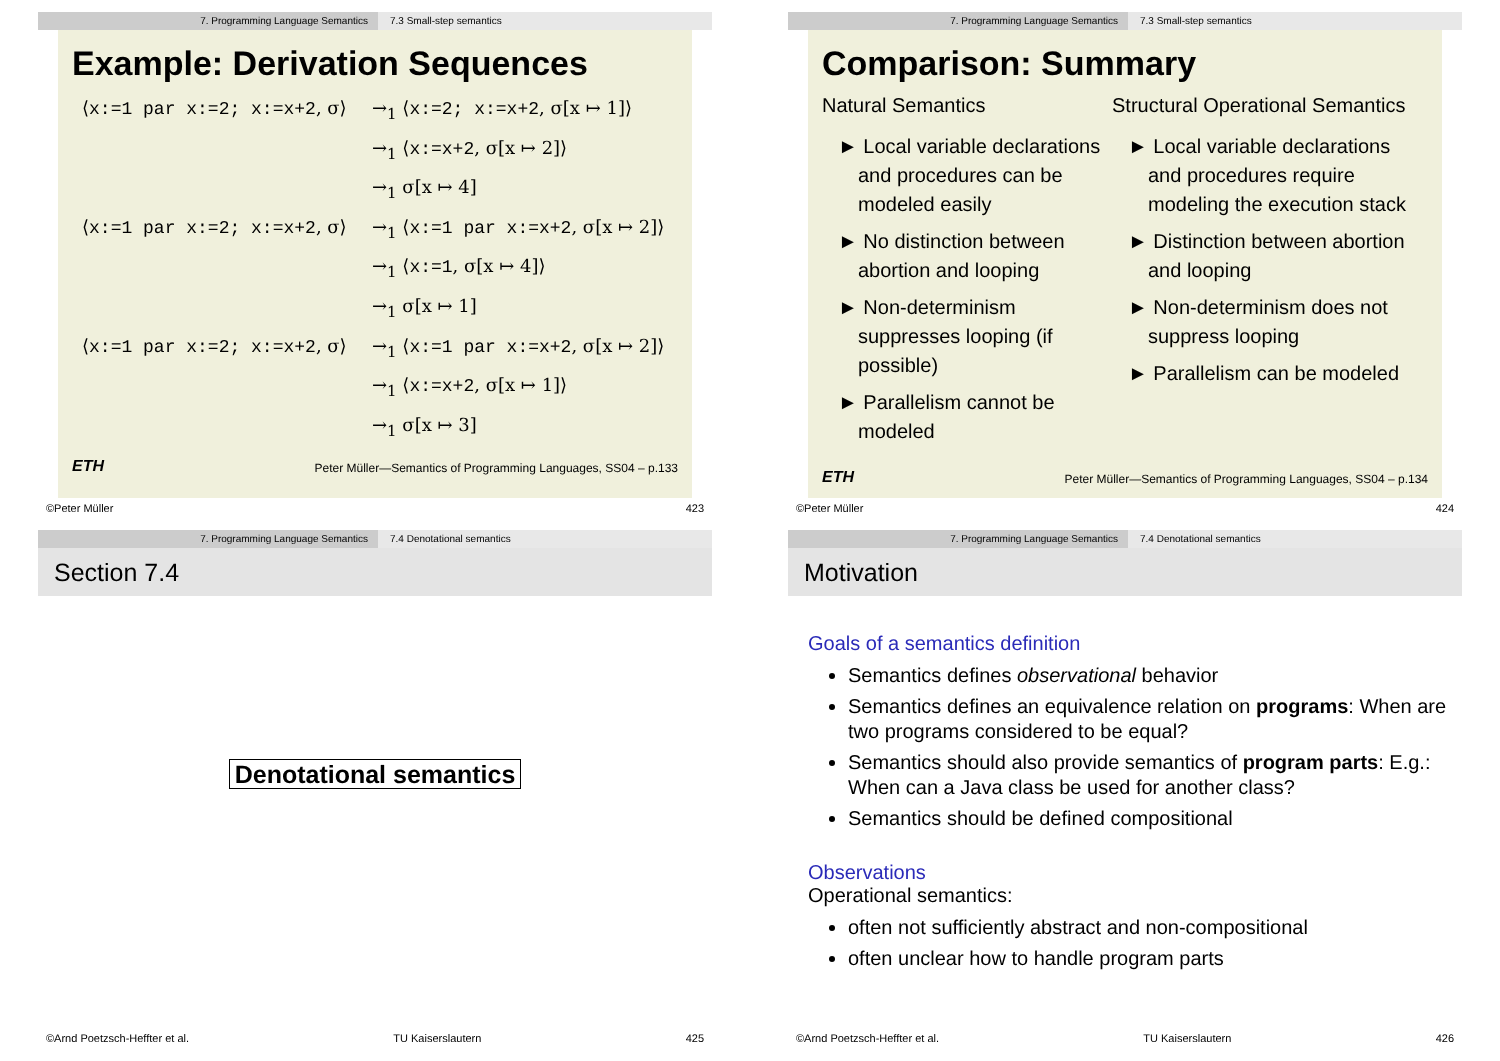7. Programming Language Semantics 7.3 Small-step semantics
Example: Derivation Sequences
⟨x:=1 par x:=2; x:=x+2, σ⟩
→<sub>1</sub> ⟨x:=2; x:=x+2, σ[x ↦ 1]⟩
→<sub>1</sub> ⟨x:=x+2, σ[x ↦ 2]⟩
→<sub>1</sub> σ[x ↦ 4]
⟨x:=1 par x:=2; x:=x+2, σ⟩
→<sub>1</sub> ⟨x:=1 par x:=x+2, σ[x ↦ 2]⟩
→<sub>1</sub> ⟨x:=1, σ[x ↦ 4]⟩
→<sub>1</sub> σ[x ↦ 1]
⟨x:=1 par x:=2; x:=x+2, σ⟩
→<sub>1</sub> ⟨x:=1 par x:=x+2, σ[x ↦ 2]⟩
→<sub>1</sub> ⟨x:=x+2, σ[x ↦ 1]⟩
→<sub>1</sub> σ[x ↦ 3]
ETH Peter Müller—Semantics of Programming Languages, SS04 – p.133
©Peter Müller 423
7. Programming Language Semantics 7.3 Small-step semantics
Comparison: Summary
Natural Semantics
► Local variable declarations and procedures can be modeled easily
► No distinction between abortion and looping
► Non-determinism suppresses looping (if possible)
► Parallelism cannot be modeled
Structural Operational Semantics
► Local variable declarations and procedures require modeling the execution stack
► Distinction between abortion and looping
► Non-determinism does not suppress looping
► Parallelism can be modeled
ETH Peter Müller—Semantics of Programming Languages, SS04 – p.134
©Peter Müller 424
7. Programming Language Semantics 7.4 Denotational semantics
Section 7.4
Denotational semantics
©Arnd Poetzsch-Heffter et al. TU Kaiserslautern 425
7. Programming Language Semantics 7.4 Denotational semantics
Motivation
Goals of a semantics definition
Semantics defines observational behavior
Semantics defines an equivalence relation on programs: When are two programs considered to be equal?
Semantics should also provide semantics of program parts: E.g.: When can a Java class be used for another class?
Semantics should be defined compositional
Observations
Operational semantics:
often not sufficiently abstract and non-compositional
often unclear how to handle program parts
©Arnd Poetzsch-Heffter et al. TU Kaiserslautern 426